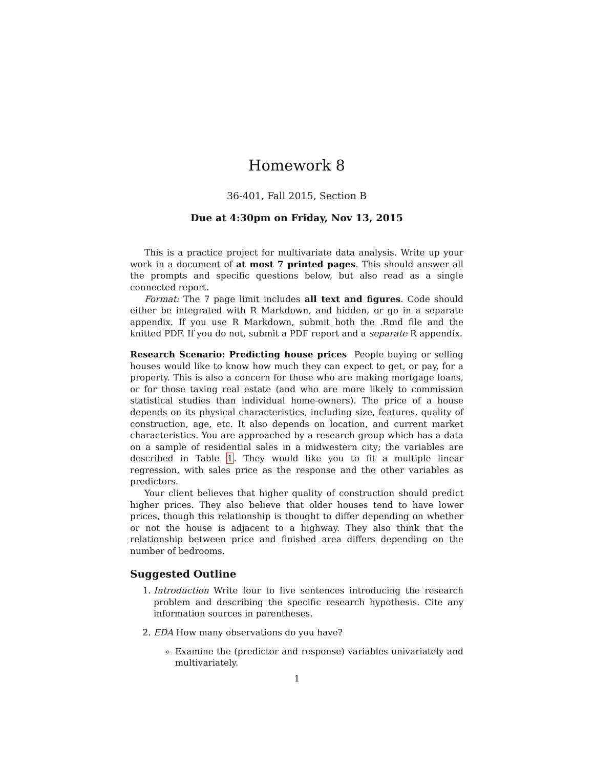Homework 8
36-401, Fall 2015, Section B
Due at 4:30pm on Friday, Nov 13, 2015
This is a practice project for multivariate data analysis. Write up your work in a document of at most 7 printed pages. This should answer all the prompts and specific questions below, but also read as a single connected report.
Format: The 7 page limit includes all text and figures. Code should either be integrated with R Markdown, and hidden, or go in a separate appendix. If you use R Markdown, submit both the .Rmd file and the knitted PDF. If you do not, submit a PDF report and a separate R appendix.
Research Scenario: Predicting house prices People buying or selling houses would like to know how much they can expect to get, or pay, for a property. This is also a concern for those who are making mortgage loans, or for those taxing real estate (and who are more likely to commission statistical studies than individual home-owners). The price of a house depends on its physical characteristics, including size, features, quality of construction, age, etc. It also depends on location, and current market characteristics. You are approached by a research group which has a data on a sample of residential sales in a midwestern city; the variables are described in Table 1. They would like you to fit a multiple linear regression, with sales price as the response and the other variables as predictors.
Your client believes that higher quality of construction should predict higher prices. They also believe that older houses tend to have lower prices, though this relationship is thought to differ depending on whether or not the house is adjacent to a highway. They also think that the relationship between price and finished area differs depending on the number of bedrooms.
Suggested Outline
1. Introduction Write four to five sentences introducing the research problem and describing the specific research hypothesis. Cite any information sources in parentheses.
2. EDA How many observations do you have?
Examine the (predictor and response) variables univariately and multivariately.
1